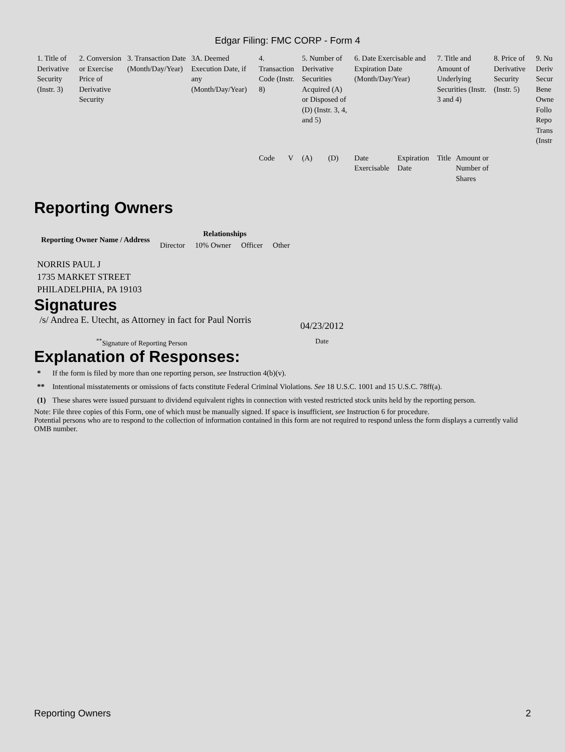Edgar Filing: FMC CORP - Form 4
| 1. Title of Derivative Security (Instr. 3) | 2. Conversion or Exercise Price of Derivative Security | 3. Transaction Date (Month/Day/Year) | 3A. Deemed Execution Date, if any (Month/Day/Year) | 4. Transaction Code (Instr. 8) | | 5. Number of Derivative Securities Acquired (A) or Disposed of (D) (Instr. 3, 4, and 5) | | 6. Date Exercisable and Expiration Date (Month/Day/Year) | | 7. Title and Amount of Underlying Securities (Instr. 3 and 4) | | 8. Price of Derivative Security (Instr. 5) | 9. Nu Deriv Secur Bene Owne Follo Repo Trans (Instr |
| | | | | Code | V | (A) | (D) | Date Exercisable | Expiration Date | Title | Amount or Number of Shares | | |
Reporting Owners
| Reporting Owner Name / Address | Relationships | | | |
| --- | --- | --- | --- | --- |
| | Director | 10% Owner | Officer | Other |
NORRIS PAUL J
1735 MARKET STREET
PHILADELPHIA, PA 19103
Signatures
/s/ Andrea E. Utecht, as Attorney in fact for Paul Norris
04/23/2012
<sup>**</sup> Signature of Reporting Person Date
Explanation of Responses:
| * | If the form is filed by more than one reporting person, see Instruction 4(b)(v). |
| ** | Intentional misstatements or omissions of facts constitute Federal Criminal Violations. See 18 U.S.C. 1001 and 15 U.S.C. 78ff(a). |
| (1) | These shares were issued pursuant to dividend equivalent rights in connection with vested restricted stock units held by the reporting person. |
Note: File three copies of this Form, one of which must be manually signed. If space is insufficient, see Instruction 6 for procedure.
Potential persons who are to respond to the collection of information contained in this form are not required to respond unless the form displays a currently valid OMB number.
Reporting Owners 2